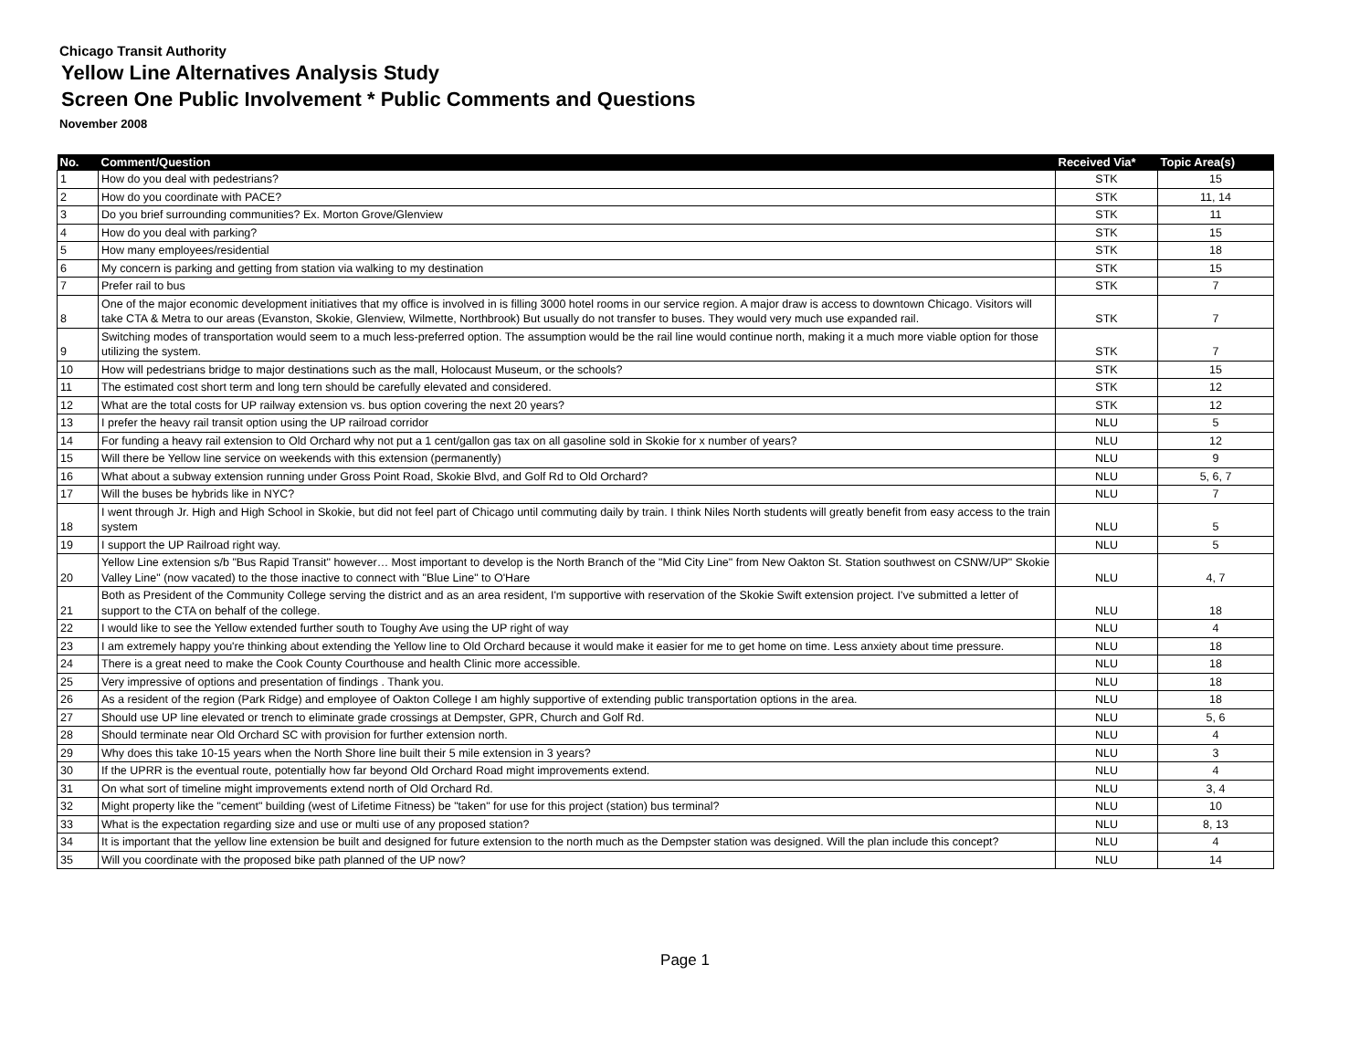Chicago Transit Authority
Yellow Line Alternatives Analysis Study
Screen One Public Involvement * Public Comments and Questions
November 2008
| No. | Comment/Question | Received Via* | Topic Area(s) |
| --- | --- | --- | --- |
| 1 | How do you deal with pedestrians? | STK | 15 |
| 2 | How do you coordinate with PACE? | STK | 11, 14 |
| 3 | Do you brief surrounding communities? Ex. Morton Grove/Glenview | STK | 11 |
| 4 | How do you deal with parking? | STK | 15 |
| 5 | How many employees/residential | STK | 18 |
| 6 | My concern is parking and getting from station via walking to my destination | STK | 15 |
| 7 | Prefer rail to bus | STK | 7 |
| 8 | One of the major economic development initiatives that my office is involved in is filling 3000 hotel rooms in our service region. A major draw is access to downtown Chicago. Visitors will take CTA & Metra to our areas (Evanston, Skokie, Glenview, Wilmette, Northbrook) But usually do not transfer to buses. They would very much use expanded rail. | STK | 7 |
| 9 | Switching modes of transportation would seem to a much less-preferred option. The assumption would be the rail line would continue north, making it a much more viable option for those utilizing the system. | STK | 7 |
| 10 | How will pedestrians bridge to major destinations such as the mall, Holocaust Museum, or the schools? | STK | 15 |
| 11 | The estimated cost short term and long tern should be carefully elevated and considered. | STK | 12 |
| 12 | What are the total costs for UP railway extension vs. bus option covering the next 20 years? | STK | 12 |
| 13 | I prefer the heavy rail transit option using the UP railroad corridor | NLU | 5 |
| 14 | For funding a heavy rail extension to Old Orchard why not put a 1 cent/gallon gas tax on all gasoline sold in Skokie for x number of years? | NLU | 12 |
| 15 | Will there be Yellow line service on weekends with this extension (permanently) | NLU | 9 |
| 16 | What about a subway extension running under Gross Point Road, Skokie Blvd, and Golf Rd to Old Orchard? | NLU | 5, 6, 7 |
| 17 | Will the buses be hybrids like in NYC? | NLU | 7 |
| 18 | I went through Jr. High and High School in Skokie, but did not feel part of Chicago until commuting daily by train. I think Niles North students will greatly benefit from easy access to the train system | NLU | 5 |
| 19 | I support the UP Railroad right way. | NLU | 5 |
| 20 | Yellow Line extension s/b "Bus Rapid Transit" however… Most important to develop is the North Branch of the "Mid City Line" from New Oakton St. Station southwest on CSNW/UP" Skokie Valley Line" (now vacated) to the those inactive to connect with "Blue Line" to O'Hare | NLU | 4, 7 |
| 21 | Both as President of the Community College serving the district and as an area resident, I'm supportive with reservation of the Skokie Swift extension project. I've submitted a letter of support to the CTA on behalf of the college. | NLU | 18 |
| 22 | I would like to see the Yellow extended further south to Toughy Ave using the UP right of way | NLU | 4 |
| 23 | I am extremely happy you're thinking about extending the Yellow line to Old Orchard because it would make it easier for me to get home on time. Less anxiety about time pressure. | NLU | 18 |
| 24 | There is a great need to make the Cook County Courthouse and health Clinic more accessible. | NLU | 18 |
| 25 | Very impressive of options and presentation of findings . Thank you. | NLU | 18 |
| 26 | As a resident of the region (Park Ridge) and employee of Oakton College I am highly supportive of extending public transportation options in the area. | NLU | 18 |
| 27 | Should use UP line elevated or trench to eliminate grade crossings at Dempster, GPR, Church and Golf Rd. | NLU | 5, 6 |
| 28 | Should terminate near Old Orchard SC with provision for further extension north. | NLU | 4 |
| 29 | Why does this take 10-15 years when the North Shore line built their 5 mile extension in 3 years? | NLU | 3 |
| 30 | If the UPRR is the eventual route, potentially how far beyond Old Orchard Road might improvements extend. | NLU | 4 |
| 31 | On what sort of timeline might improvements extend north of Old Orchard Rd. | NLU | 3, 4 |
| 32 | Might property like the "cement" building (west of Lifetime Fitness) be "taken" for use for this project (station) bus terminal? | NLU | 10 |
| 33 | What is the expectation regarding size and use or multi use of any proposed station? | NLU | 8, 13 |
| 34 | It is important that the yellow line extension be built and designed for future extension to the north much as the Dempster station was designed. Will the plan include this concept? | NLU | 4 |
| 35 | Will you coordinate with the proposed bike path planned of the UP now? | NLU | 14 |
Page 1